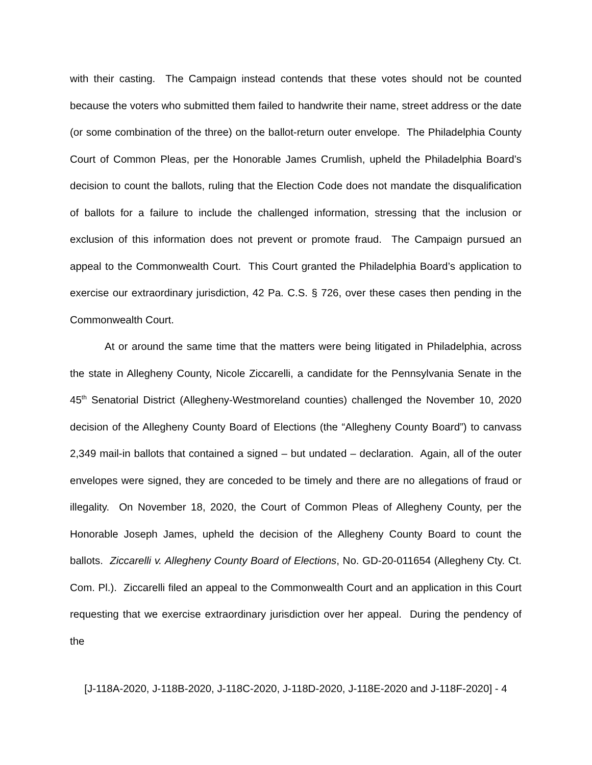with their casting. The Campaign instead contends that these votes should not be counted because the voters who submitted them failed to handwrite their name, street address or the date (or some combination of the three) on the ballot-return outer envelope. The Philadelphia County Court of Common Pleas, per the Honorable James Crumlish, upheld the Philadelphia Board’s decision to count the ballots, ruling that the Election Code does not mandate the disqualification of ballots for a failure to include the challenged information, stressing that the inclusion or exclusion of this information does not prevent or promote fraud. The Campaign pursued an appeal to the Commonwealth Court. This Court granted the Philadelphia Board’s application to exercise our extraordinary jurisdiction, 42 Pa. C.S. § 726, over these cases then pending in the Commonwealth Court.
At or around the same time that the matters were being litigated in Philadelphia, across the state in Allegheny County, Nicole Ziccarelli, a candidate for the Pennsylvania Senate in the 45<sup>th</sup> Senatorial District (Allegheny-Westmoreland counties) challenged the November 10, 2020 decision of the Allegheny County Board of Elections (the “Allegheny County Board”) to canvass 2,349 mail-in ballots that contained a signed – but undated – declaration. Again, all of the outer envelopes were signed, they are conceded to be timely and there are no allegations of fraud or illegality. On November 18, 2020, the Court of Common Pleas of Allegheny County, per the Honorable Joseph James, upheld the decision of the Allegheny County Board to count the ballots. Ziccarelli v. Allegheny County Board of Elections, No. GD-20-011654 (Allegheny Cty. Ct. Com. Pl.). Ziccarelli filed an appeal to the Commonwealth Court and an application in this Court requesting that we exercise extraordinary jurisdiction over her appeal. During the pendency of the
[J-118A-2020, J-118B-2020, J-118C-2020, J-118D-2020, J-118E-2020 and J-118F-2020] - 4